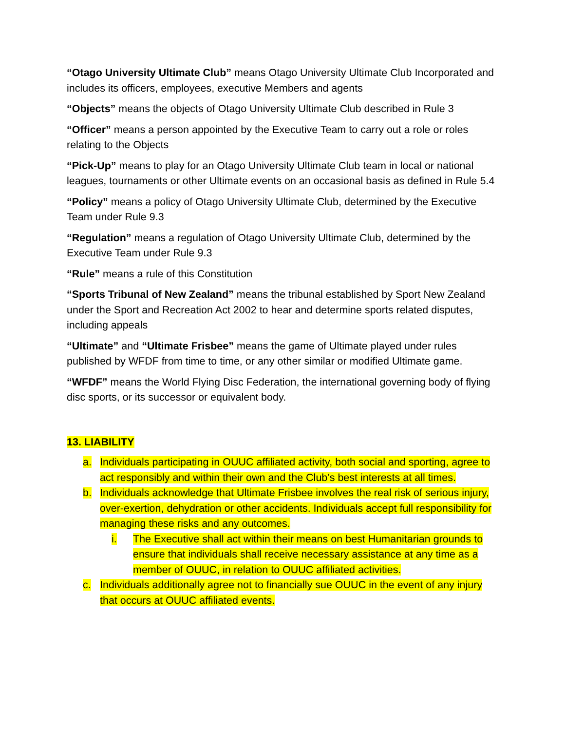“Otago University Ultimate Club” means Otago University Ultimate Club Incorporated and includes its officers, employees, executive Members and agents
“Objects” means the objects of Otago University Ultimate Club described in Rule 3
“Officer” means a person appointed by the Executive Team to carry out a role or roles relating to the Objects
“Pick-Up” means to play for an Otago University Ultimate Club team in local or national leagues, tournaments or other Ultimate events on an occasional basis as defined in Rule 5.4
“Policy” means a policy of Otago University Ultimate Club, determined by the Executive Team under Rule 9.3
“Regulation” means a regulation of Otago University Ultimate Club, determined by the Executive Team under Rule 9.3
“Rule” means a rule of this Constitution
“Sports Tribunal of New Zealand” means the tribunal established by Sport New Zealand under the Sport and Recreation Act 2002 to hear and determine sports related disputes, including appeals
“Ultimate” and “Ultimate Frisbee” means the game of Ultimate played under rules published by WFDF from time to time, or any other similar or modified Ultimate game.
“WFDF” means the World Flying Disc Federation, the international governing body of flying disc sports, or its successor or equivalent body.
13. LIABILITY
a. Individuals participating in OUUC affiliated activity, both social and sporting, agree to act responsibly and within their own and the Club’s best interests at all times.
b. Individuals acknowledge that Ultimate Frisbee involves the real risk of serious injury, over-exertion, dehydration or other accidents. Individuals accept full responsibility for managing these risks and any outcomes.
i. The Executive shall act within their means on best Humanitarian grounds to ensure that individuals shall receive necessary assistance at any time as a member of OUUC, in relation to OUUC affiliated activities.
c. Individuals additionally agree not to financially sue OUUC in the event of any injury that occurs at OUUC affiliated events.